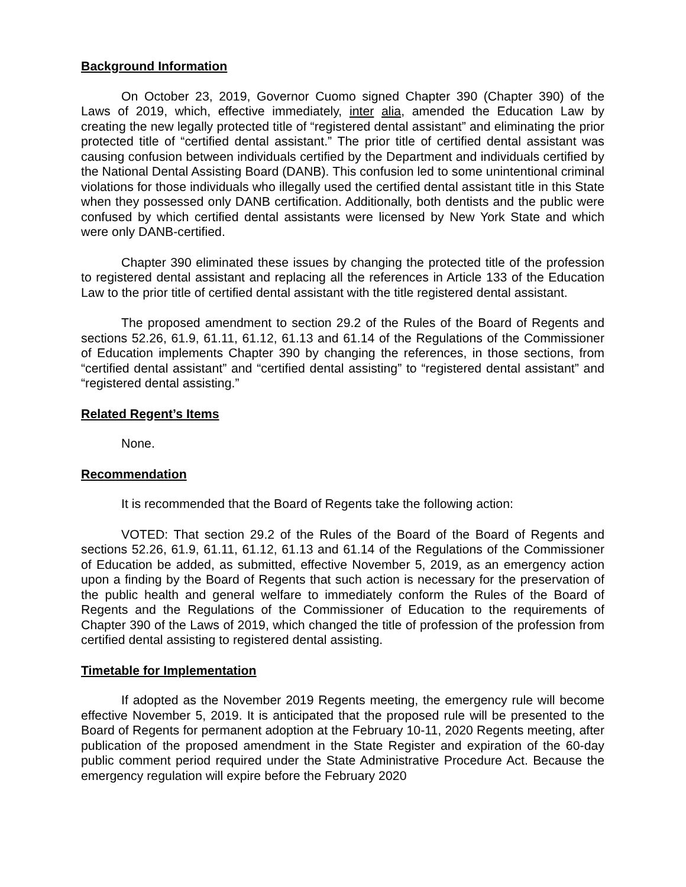Background Information
On October 23, 2019, Governor Cuomo signed Chapter 390 (Chapter 390) of the Laws of 2019, which, effective immediately, inter alia, amended the Education Law by creating the new legally protected title of “registered dental assistant” and eliminating the prior protected title of “certified dental assistant.” The prior title of certified dental assistant was causing confusion between individuals certified by the Department and individuals certified by the National Dental Assisting Board (DANB). This confusion led to some unintentional criminal violations for those individuals who illegally used the certified dental assistant title in this State when they possessed only DANB certification. Additionally, both dentists and the public were confused by which certified dental assistants were licensed by New York State and which were only DANB-certified.
Chapter 390 eliminated these issues by changing the protected title of the profession to registered dental assistant and replacing all the references in Article 133 of the Education Law to the prior title of certified dental assistant with the title registered dental assistant.
The proposed amendment to section 29.2 of the Rules of the Board of Regents and sections 52.26, 61.9, 61.11, 61.12, 61.13 and 61.14 of the Regulations of the Commissioner of Education implements Chapter 390 by changing the references, in those sections, from “certified dental assistant” and “certified dental assisting” to “registered dental assistant” and “registered dental assisting.”
Related Regent’s Items
None.
Recommendation
It is recommended that the Board of Regents take the following action:
VOTED: That section 29.2 of the Rules of the Board of the Board of Regents and sections 52.26, 61.9, 61.11, 61.12, 61.13 and 61.14 of the Regulations of the Commissioner of Education be added, as submitted, effective November 5, 2019, as an emergency action upon a finding by the Board of Regents that such action is necessary for the preservation of the public health and general welfare to immediately conform the Rules of the Board of Regents and the Regulations of the Commissioner of Education to the requirements of Chapter 390 of the Laws of 2019, which changed the title of profession of the profession from certified dental assisting to registered dental assisting.
Timetable for Implementation
If adopted as the November 2019 Regents meeting, the emergency rule will become effective November 5, 2019. It is anticipated that the proposed rule will be presented to the Board of Regents for permanent adoption at the February 10-11, 2020 Regents meeting, after publication of the proposed amendment in the State Register and expiration of the 60-day public comment period required under the State Administrative Procedure Act. Because the emergency regulation will expire before the February 2020